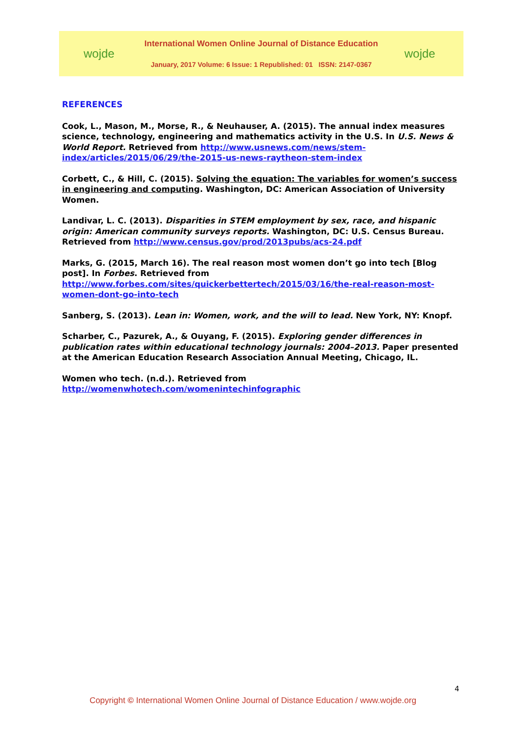wojde
International Women Online Journal of Distance Education
January, 2017 Volume: 6 Issue: 1 Republished: 01 ISSN: 2147-0367
wojde
REFERENCES
Cook, L., Mason, M., Morse, R., & Neuhauser, A. (2015). The annual index measures science, technology, engineering and mathematics activity in the U.S. In U.S. News & World Report. Retrieved from http://www.usnews.com/news/stem-index/articles/2015/06/29/the-2015-us-news-raytheon-stem-index
Corbett, C., & Hill, C. (2015). Solving the equation: The variables for women’s success in engineering and computing. Washington, DC: American Association of University Women.
Landivar, L. C. (2013). Disparities in STEM employment by sex, race, and hispanic origin: American community surveys reports. Washington, DC: U.S. Census Bureau. Retrieved from http://www.census.gov/prod/2013pubs/acs-24.pdf
Marks, G. (2015, March 16). The real reason most women don’t go into tech [Blog post]. In Forbes. Retrieved from http://www.forbes.com/sites/quickerbettertech/2015/03/16/the-real-reason-most-women-dont-go-into-tech
Sanberg, S. (2013). Lean in: Women, work, and the will to lead. New York, NY: Knopf.
Scharber, C., Pazurek, A., & Ouyang, F. (2015). Exploring gender differences in publication rates within educational technology journals: 2004–2013. Paper presented at the American Education Research Association Annual Meeting, Chicago, IL.
Women who tech. (n.d.). Retrieved from http://womenwhotech.com/womenintechinfographic
4
Copyright © International Women Online Journal of Distance Education / www.wojde.org